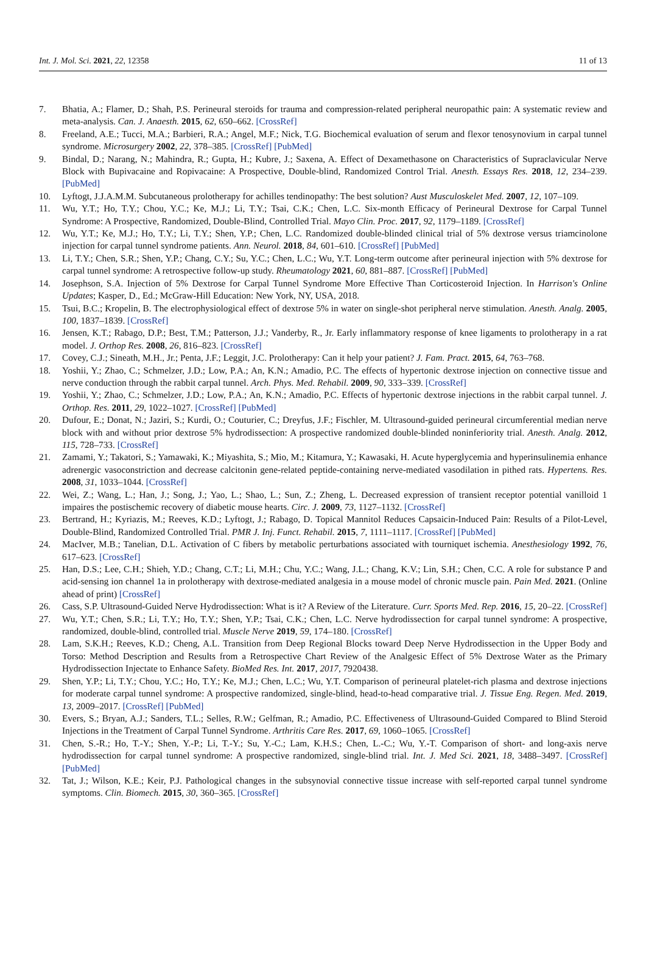Int. J. Mol. Sci. 2021, 22, 12358 11 of 13
7. Bhatia, A.; Flamer, D.; Shah, P.S. Perineural steroids for trauma and compression-related peripheral neuropathic pain: A systematic review and meta-analysis. Can. J. Anaesth. 2015, 62, 650–662. [CrossRef]
8. Freeland, A.E.; Tucci, M.A.; Barbieri, R.A.; Angel, M.F.; Nick, T.G. Biochemical evaluation of serum and flexor tenosynovium in carpal tunnel syndrome. Microsurgery 2002, 22, 378–385. [CrossRef] [PubMed]
9. Bindal, D.; Narang, N.; Mahindra, R.; Gupta, H.; Kubre, J.; Saxena, A. Effect of Dexamethasone on Characteristics of Supraclavicular Nerve Block with Bupivacaine and Ropivacaine: A Prospective, Double-blind, Randomized Control Trial. Anesth. Essays Res. 2018, 12, 234–239. [PubMed]
10. Lyftogt, J.J.A.M.M. Subcutaneous prolotherapy for achilles tendinopathy: The best solution? Aust Musculoskelet Med. 2007, 12, 107–109.
11. Wu, Y.T.; Ho, T.Y.; Chou, Y.C.; Ke, M.J.; Li, T.Y.; Tsai, C.K.; Chen, L.C. Six-month Efficacy of Perineural Dextrose for Carpal Tunnel Syndrome: A Prospective, Randomized, Double-Blind, Controlled Trial. Mayo Clin. Proc. 2017, 92, 1179–1189. [CrossRef]
12. Wu, Y.T.; Ke, M.J.; Ho, T.Y.; Li, T.Y.; Shen, Y.P.; Chen, L.C. Randomized double-blinded clinical trial of 5% dextrose versus triamcinolone injection for carpal tunnel syndrome patients. Ann. Neurol. 2018, 84, 601–610. [CrossRef] [PubMed]
13. Li, T.Y.; Chen, S.R.; Shen, Y.P.; Chang, C.Y.; Su, Y.C.; Chen, L.C.; Wu, Y.T. Long-term outcome after perineural injection with 5% dextrose for carpal tunnel syndrome: A retrospective follow-up study. Rheumatology 2021, 60, 881–887. [CrossRef] [PubMed]
14. Josephson, S.A. Injection of 5% Dextrose for Carpal Tunnel Syndrome More Effective Than Corticosteroid Injection. In Harrison's Online Updates; Kasper, D., Ed.; McGraw-Hill Education: New York, NY, USA, 2018.
15. Tsui, B.C.; Kropelin, B. The electrophysiological effect of dextrose 5% in water on single-shot peripheral nerve stimulation. Anesth. Analg. 2005, 100, 1837–1839. [CrossRef]
16. Jensen, K.T.; Rabago, D.P.; Best, T.M.; Patterson, J.J.; Vanderby, R., Jr. Early inflammatory response of knee ligaments to prolotherapy in a rat model. J. Orthop Res. 2008, 26, 816–823. [CrossRef]
17. Covey, C.J.; Sineath, M.H., Jr.; Penta, J.F.; Leggit, J.C. Prolotherapy: Can it help your patient? J. Fam. Pract. 2015, 64, 763–768.
18. Yoshii, Y.; Zhao, C.; Schmelzer, J.D.; Low, P.A.; An, K.N.; Amadio, P.C. The effects of hypertonic dextrose injection on connective tissue and nerve conduction through the rabbit carpal tunnel. Arch. Phys. Med. Rehabil. 2009, 90, 333–339. [CrossRef]
19. Yoshii, Y.; Zhao, C.; Schmelzer, J.D.; Low, P.A.; An, K.N.; Amadio, P.C. Effects of hypertonic dextrose injections in the rabbit carpal tunnel. J. Orthop. Res. 2011, 29, 1022–1027. [CrossRef] [PubMed]
20. Dufour, E.; Donat, N.; Jaziri, S.; Kurdi, O.; Couturier, C.; Dreyfus, J.F.; Fischler, M. Ultrasound-guided perineural circumferential median nerve block with and without prior dextrose 5% hydrodissection: A prospective randomized double-blinded noninferiority trial. Anesth. Analg. 2012, 115, 728–733. [CrossRef]
21. Zamami, Y.; Takatori, S.; Yamawaki, K.; Miyashita, S.; Mio, M.; Kitamura, Y.; Kawasaki, H. Acute hyperglycemia and hyperinsulinemia enhance adrenergic vasoconstriction and decrease calcitonin gene-related peptide-containing nerve-mediated vasodilation in pithed rats. Hypertens. Res. 2008, 31, 1033–1044. [CrossRef]
22. Wei, Z.; Wang, L.; Han, J.; Song, J.; Yao, L.; Shao, L.; Sun, Z.; Zheng, L. Decreased expression of transient receptor potential vanilloid 1 impaires the postischemic recovery of diabetic mouse hearts. Circ. J. 2009, 73, 1127–1132. [CrossRef]
23. Bertrand, H.; Kyriazis, M.; Reeves, K.D.; Lyftogt, J.; Rabago, D. Topical Mannitol Reduces Capsaicin-Induced Pain: Results of a Pilot-Level, Double-Blind, Randomized Controlled Trial. PMR J. Inj. Funct. Rehabil. 2015, 7, 1111–1117. [CrossRef] [PubMed]
24. MacIver, M.B.; Tanelian, D.L. Activation of C fibers by metabolic perturbations associated with tourniquet ischemia. Anesthesiology 1992, 76, 617–623. [CrossRef]
25. Han, D.S.; Lee, C.H.; Shieh, Y.D.; Chang, C.T.; Li, M.H.; Chu, Y.C.; Wang, J.L.; Chang, K.V.; Lin, S.H.; Chen, C.C. A role for substance P and acid-sensing ion channel 1a in prolotherapy with dextrose-mediated analgesia in a mouse model of chronic muscle pain. Pain Med. 2021. (Online ahead of print) [CrossRef]
26. Cass, S.P. Ultrasound-Guided Nerve Hydrodissection: What is it? A Review of the Literature. Curr. Sports Med. Rep. 2016, 15, 20–22. [CrossRef]
27. Wu, Y.T.; Chen, S.R.; Li, T.Y.; Ho, T.Y.; Shen, Y.P.; Tsai, C.K.; Chen, L.C. Nerve hydrodissection for carpal tunnel syndrome: A prospective, randomized, double-blind, controlled trial. Muscle Nerve 2019, 59, 174–180. [CrossRef]
28. Lam, S.K.H.; Reeves, K.D.; Cheng, A.L. Transition from Deep Regional Blocks toward Deep Nerve Hydrodissection in the Upper Body and Torso: Method Description and Results from a Retrospective Chart Review of the Analgesic Effect of 5% Dextrose Water as the Primary Hydrodissection Injectate to Enhance Safety. BioMed Res. Int. 2017, 2017, 7920438.
29. Shen, Y.P.; Li, T.Y.; Chou, Y.C.; Ho, T.Y.; Ke, M.J.; Chen, L.C.; Wu, Y.T. Comparison of perineural platelet-rich plasma and dextrose injections for moderate carpal tunnel syndrome: A prospective randomized, single-blind, head-to-head comparative trial. J. Tissue Eng. Regen. Med. 2019, 13, 2009–2017. [CrossRef] [PubMed]
30. Evers, S.; Bryan, A.J.; Sanders, T.L.; Selles, R.W.; Gelfman, R.; Amadio, P.C. Effectiveness of Ultrasound-Guided Compared to Blind Steroid Injections in the Treatment of Carpal Tunnel Syndrome. Arthritis Care Res. 2017, 69, 1060–1065. [CrossRef]
31. Chen, S.-R.; Ho, T.-Y.; Shen, Y.-P.; Li, T.-Y.; Su, Y.-C.; Lam, K.H.S.; Chen, L.-C.; Wu, Y.-T. Comparison of short- and long-axis nerve hydrodissection for carpal tunnel syndrome: A prospective randomized, single-blind trial. Int. J. Med Sci. 2021, 18, 3488–3497. [CrossRef] [PubMed]
32. Tat, J.; Wilson, K.E.; Keir, P.J. Pathological changes in the subsynovial connective tissue increase with self-reported carpal tunnel syndrome symptoms. Clin. Biomech. 2015, 30, 360–365. [CrossRef]